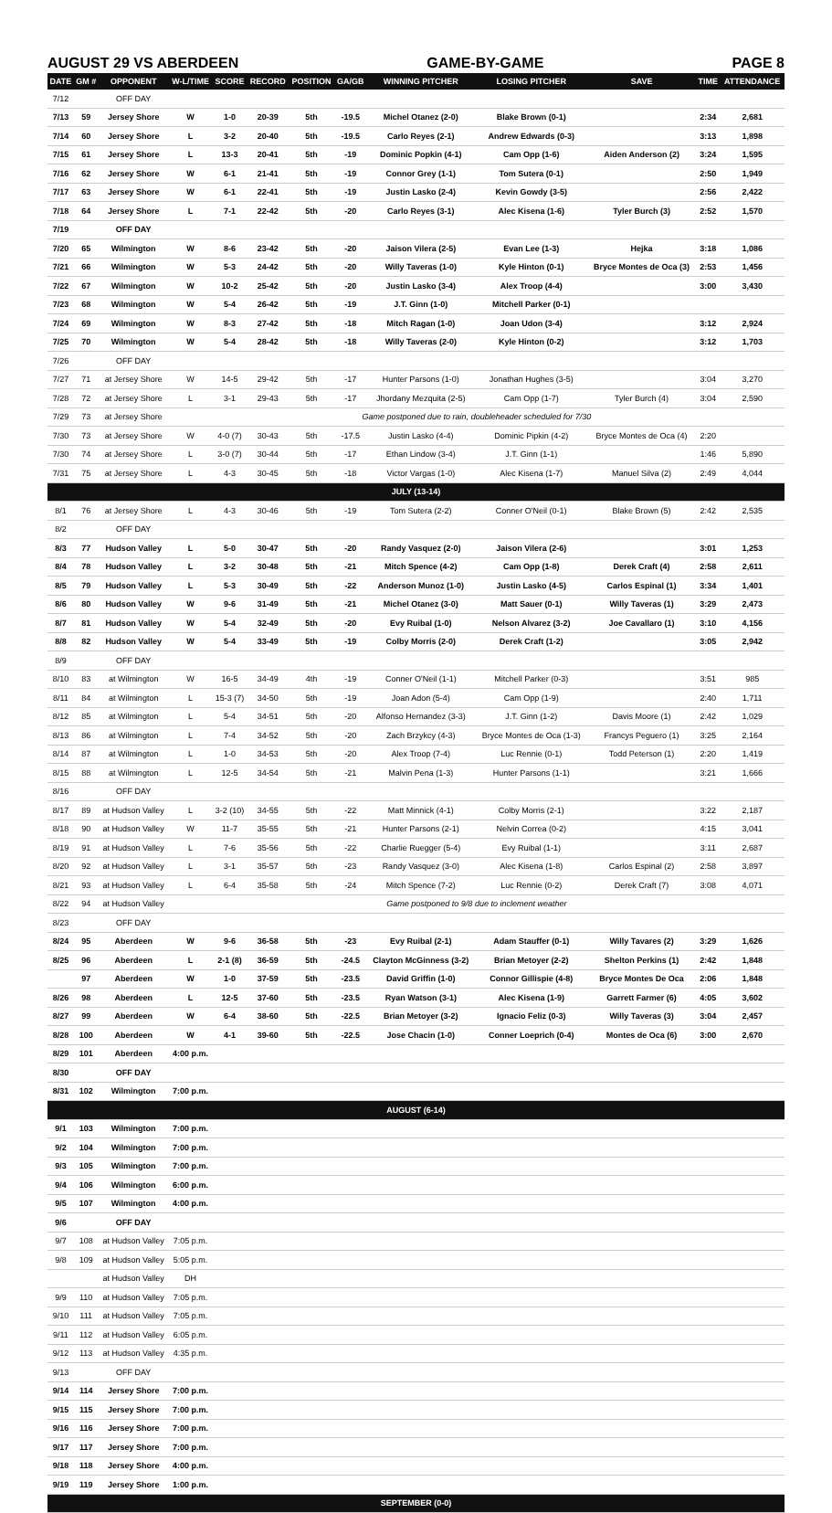AUGUST 29 VS ABERDEEN GAME-BY-GAME PAGE 8
| DATE | GM # | OPPONENT | W-L/TIME | SCORE | RECORD | POSITION | GA/GB | WINNING PITCHER | LOSING PITCHER | SAVE | TIME | ATTENDANCE |
| --- | --- | --- | --- | --- | --- | --- | --- | --- | --- | --- | --- | --- |
| 7/12 | | OFF DAY | | | | | | | | | | |
| 7/13 | 59 | Jersey Shore | W | 1-0 | 20-39 | 5th | -19.5 | Michel Otanez (2-0) | Blake Brown (0-1) | | 2:34 | 2,681 |
| 7/14 | 60 | Jersey Shore | L | 3-2 | 20-40 | 5th | -19.5 | Carlo Reyes (2-1) | Andrew Edwards (0-3) | | 3:13 | 1,898 |
| 7/15 | 61 | Jersey Shore | L | 13-3 | 20-41 | 5th | -19 | Dominic Popkin (4-1) | Cam Opp (1-6) | Aiden Anderson (2) | 3:24 | 1,595 |
| 7/16 | 62 | Jersey Shore | W | 6-1 | 21-41 | 5th | -19 | Connor Grey (1-1) | Tom Sutera (0-1) | | 2:50 | 1,949 |
| 7/17 | 63 | Jersey Shore | W | 6-1 | 22-41 | 5th | -19 | Justin Lasko (2-4) | Kevin Gowdy (3-5) | | 2:56 | 2,422 |
| 7/18 | 64 | Jersey Shore | L | 7-1 | 22-42 | 5th | -20 | Carlo Reyes (3-1) | Alec Kisena (1-6) | Tyler Burch (3) | 2:52 | 1,570 |
| 7/19 | | OFF DAY | | | | | | | | | | |
| 7/20 | 65 | Wilmington | W | 8-6 | 23-42 | 5th | -20 | Jaison Vilera (2-5) | Evan Lee (1-3) | Hejka | 3:18 | 1,086 |
| 7/21 | 66 | Wilmington | W | 5-3 | 24-42 | 5th | -20 | Willy Taveras (1-0) | Kyle Hinton (0-1) | Bryce Montes de Oca (3) | 2:53 | 1,456 |
| 7/22 | 67 | Wilmington | W | 10-2 | 25-42 | 5th | -20 | Justin Lasko (3-4) | Alex Troop (4-4) | | 3:00 | 3,430 |
| 7/23 | 68 | Wilmington | W | 5-4 | 26-42 | 5th | -19 | J.T. Ginn (1-0) | Mitchell Parker (0-1) | | | |
| 7/24 | 69 | Wilmington | W | 8-3 | 27-42 | 5th | -18 | Mitch Ragan (1-0) | Joan Udon (3-4) | | 3:12 | 2,924 |
| 7/25 | 70 | Wilmington | W | 5-4 | 28-42 | 5th | -18 | Willy Taveras (2-0) | Kyle Hinton (0-2) | | 3:12 | 1,703 |
| 7/26 | | OFF DAY | | | | | | | | | | |
| 7/27 | 71 | at Jersey Shore | W | 14-5 | 29-42 | 5th | -17 | Hunter Parsons (1-0) | Jonathan Hughes (3-5) | | 3:04 | 3,270 |
| 7/28 | 72 | at Jersey Shore | L | 3-1 | 29-43 | 5th | -17 | Jhordany Mezquita (2-5) | Cam Opp (1-7) | Tyler Burch (4) | 3:04 | 2,590 |
| 7/29 | 73 | at Jersey Shore | Game postponed due to rain, doubleheader scheduled for 7/30 | | | | | | | | | |
| 7/30 | 73 | at Jersey Shore | W | 4-0 (7) | 30-43 | 5th | -17.5 | Justin Lasko (4-4) | Dominic Pipkin (4-2) | Bryce Montes de Oca (4) | 2:20 | |
| 7/30 | 74 | at Jersey Shore | L | 3-0 (7) | 30-44 | 5th | -17 | Ethan Lindow (3-4) | J.T. Ginn (1-1) | | 1:46 | 5,890 |
| 7/31 | 75 | at Jersey Shore | L | 4-3 | 30-45 | 5th | -18 | Victor Vargas (1-0) | Alec Kisena (1-7) | Manuel Silva (2) | 2:49 | 4,044 |
| JULY (13-14) | | | | | | | | | | | | |
| 8/1 | 76 | at Jersey Shore | L | 4-3 | 30-46 | 5th | -19 | Tom Sutera (2-2) | Conner O'Neil (0-1) | Blake Brown (5) | 2:42 | 2,535 |
| 8/2 | | OFF DAY | | | | | | | | | | |
| 8/3 | 77 | Hudson Valley | L | 5-0 | 30-47 | 5th | -20 | Randy Vasquez (2-0) | Jaison Vilera (2-6) | | 3:01 | 1,253 |
| 8/4 | 78 | Hudson Valley | L | 3-2 | 30-48 | 5th | -21 | Mitch Spence (4-2) | Cam Opp (1-8) | Derek Craft (4) | 2:58 | 2,611 |
| 8/5 | 79 | Hudson Valley | L | 5-3 | 30-49 | 5th | -22 | Anderson Munoz (1-0) | Justin Lasko (4-5) | Carlos Espinal (1) | 3:34 | 1,401 |
| 8/6 | 80 | Hudson Valley | W | 9-6 | 31-49 | 5th | -21 | Michel Otanez (3-0) | Matt Sauer (0-1) | Willy Taveras (1) | 3:29 | 2,473 |
| 8/7 | 81 | Hudson Valley | W | 5-4 | 32-49 | 5th | -20 | Evy Ruibal (1-0) | Nelson Alvarez (3-2) | Joe Cavallaro (1) | 3:10 | 4,156 |
| 8/8 | 82 | Hudson Valley | W | 5-4 | 33-49 | 5th | -19 | Colby Morris (2-0) | Derek Craft (1-2) | | 3:05 | 2,942 |
| 8/9 | | OFF DAY | | | | | | | | | | |
| 8/10 | 83 | at Wilmington | W | 16-5 | 34-49 | 4th | -19 | Conner O'Neil (1-1) | Mitchell Parker (0-3) | | 3:51 | 985 |
| 8/11 | 84 | at Wilmington | L | 15-3 (7) | 34-50 | 5th | -19 | Joan Adon (5-4) | Cam Opp (1-9) | | 2:40 | 1,711 |
| 8/12 | 85 | at Wilmington | L | 5-4 | 34-51 | 5th | -20 | Alfonso Hernandez (3-3) | J.T. Ginn (1-2) | Davis Moore (1) | 2:42 | 1,029 |
| 8/13 | 86 | at Wilmington | L | 7-4 | 34-52 | 5th | -20 | Zach Brzykcy (4-3) | Bryce Montes de Oca (1-3) | Francys Peguero (1) | 3:25 | 2,164 |
| 8/14 | 87 | at Wilmington | L | 1-0 | 34-53 | 5th | -20 | Alex Troop (7-4) | Luc Rennie (0-1) | Todd Peterson (1) | 2:20 | 1,419 |
| 8/15 | 88 | at Wilmington | L | 12-5 | 34-54 | 5th | -21 | Malvin Pena (1-3) | Hunter Parsons (1-1) | | 3:21 | 1,666 |
| 8/16 | | OFF DAY | | | | | | | | | | |
| 8/17 | 89 | at Hudson Valley | L | 3-2 (10) | 34-55 | 5th | -22 | Matt Minnick (4-1) | Colby Morris (2-1) | | 3:22 | 2,187 |
| 8/18 | 90 | at Hudson Valley | W | 11-7 | 35-55 | 5th | -21 | Hunter Parsons (2-1) | Nelvin Correa (0-2) | | 4:15 | 3,041 |
| 8/19 | 91 | at Hudson Valley | L | 7-6 | 35-56 | 5th | -22 | Charlie Ruegger (5-4) | Evy Ruibal (1-1) | | 3:11 | 2,687 |
| 8/20 | 92 | at Hudson Valley | L | 3-1 | 35-57 | 5th | -23 | Randy Vasquez (3-0) | Alec Kisena (1-8) | Carlos Espinal (2) | 2:58 | 3,897 |
| 8/21 | 93 | at Hudson Valley | L | 6-4 | 35-58 | 5th | -24 | Mitch Spence (7-2) | Luc Rennie (0-2) | Derek Craft (7) | 3:08 | 4,071 |
| 8/22 | 94 | at Hudson Valley | Game postponed to 9/8 due to inclement weather | | | | | | | | | |
| 8/23 | | OFF DAY | | | | | | | | | | |
| 8/24 | 95 | Aberdeen | W | 9-6 | 36-58 | 5th | -23 | Evy Ruibal (2-1) | Adam Stauffer (0-1) | Willy Tavares (2) | 3:29 | 1,626 |
| 8/25 | 96 | Aberdeen | L | 2-1 (8) | 36-59 | 5th | -24.5 | Clayton McGinness (3-2) | Brian Metoyer (2-2) | Shelton Perkins (1) | 2:42 | 1,848 |
| | 97 | Aberdeen | W | 1-0 | 37-59 | 5th | -23.5 | David Griffin (1-0) | Connor Gillispie (4-8) | Bryce Montes De Oca | 2:06 | 1,848 |
| 8/26 | 98 | Aberdeen | L | 12-5 | 37-60 | 5th | -23.5 | Ryan Watson (3-1) | Alec Kisena (1-9) | Garrett Farmer (6) | 4:05 | 3,602 |
| 8/27 | 99 | Aberdeen | W | 6-4 | 38-60 | 5th | -22.5 | Brian Metoyer (3-2) | Ignacio Feliz (0-3) | Willy Taveras (3) | 3:04 | 2,457 |
| 8/28 | 100 | Aberdeen | W | 4-1 | 39-60 | 5th | -22.5 | Jose Chacin (1-0) | Conner Loeprich (0-4) | Montes de Oca (6) | 3:00 | 2,670 |
| 8/29 | 101 | Aberdeen | 4:00 p.m. | | | | | | | | | |
| 8/30 | | OFF DAY | | | | | | | | | | |
| 8/31 | 102 | Wilmington | 7:00 p.m. | | | | | | | | | |
| AUGUST (6-14) | | | | | | | | | | | | |
| 9/1 | 103 | Wilmington | 7:00 p.m. | | | | | | | | | |
| 9/2 | 104 | Wilmington | 7:00 p.m. | | | | | | | | | |
| 9/3 | 105 | Wilmington | 7:00 p.m. | | | | | | | | | |
| 9/4 | 106 | Wilmington | 6:00 p.m. | | | | | | | | | |
| 9/5 | 107 | Wilmington | 4:00 p.m. | | | | | | | | | |
| 9/6 | | OFF DAY | | | | | | | | | | |
| 9/7 | 108 | at Hudson Valley | 7:05 p.m. | | | | | | | | | |
| 9/8 | 109 | at Hudson Valley | 5:05 p.m. | | | | | | | | | |
| | | at Hudson Valley | DH | | | | | | | | | |
| 9/9 | 110 | at Hudson Valley | 7:05 p.m. | | | | | | | | | |
| 9/10 | 111 | at Hudson Valley | 7:05 p.m. | | | | | | | | | |
| 9/11 | 112 | at Hudson Valley | 6:05 p.m. | | | | | | | | | |
| 9/12 | 113 | at Hudson Valley | 4:35 p.m. | | | | | | | | | |
| 9/13 | | OFF DAY | | | | | | | | | | |
| 9/14 | 114 | Jersey Shore | 7:00 p.m. | | | | | | | | | |
| 9/15 | 115 | Jersey Shore | 7:00 p.m. | | | | | | | | | |
| 9/16 | 116 | Jersey Shore | 7:00 p.m. | | | | | | | | | |
| 9/17 | 117 | Jersey Shore | 7:00 p.m. | | | | | | | | | |
| 9/18 | 118 | Jersey Shore | 4:00 p.m. | | | | | | | | | |
| 9/19 | 119 | Jersey Shore | 1:00 p.m. | | | | | | | | | |
| SEPTEMBER (0-0) | | | | | | | | | | | | |